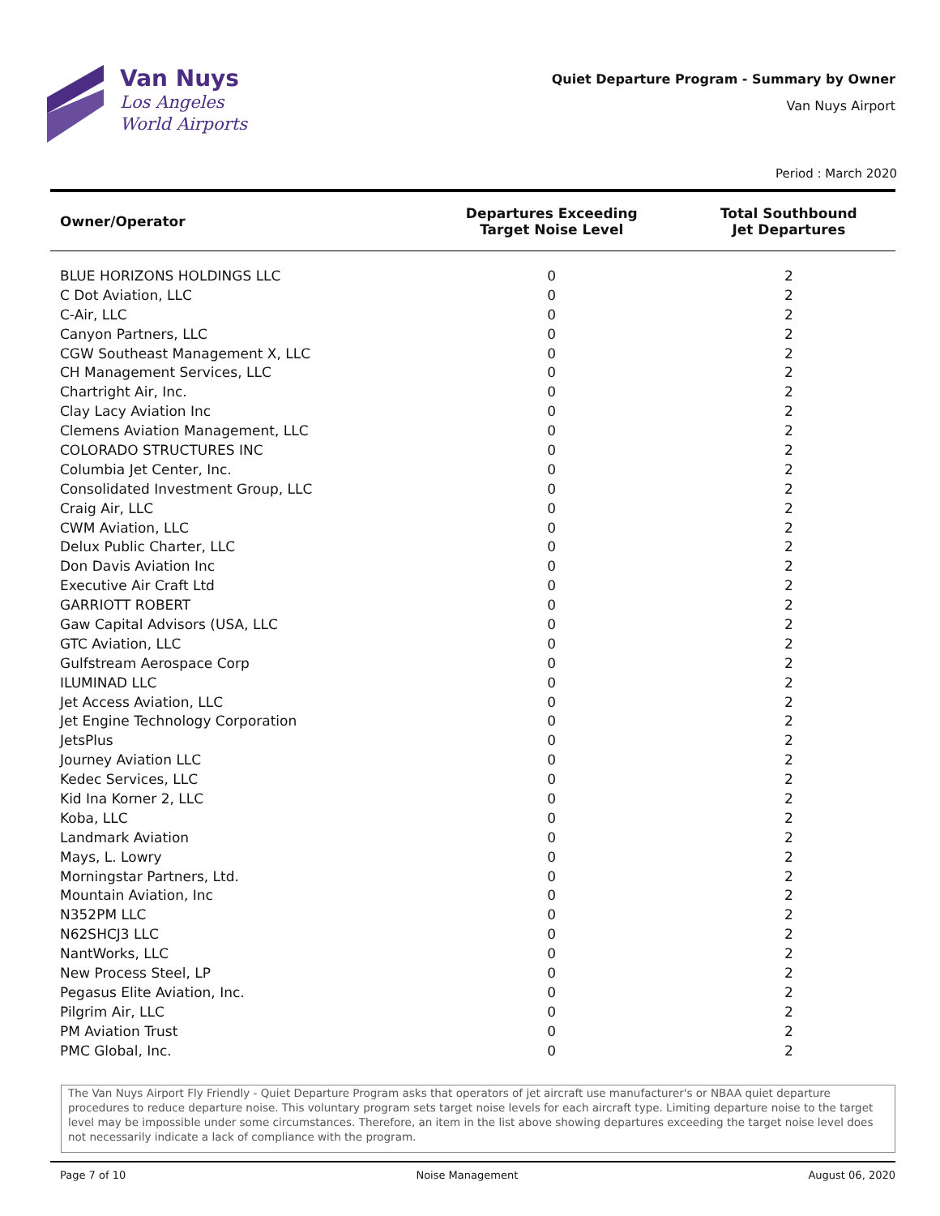Van Nuys
Los Angeles
World Airports
Quiet Departure Program - Summary by Owner
Van Nuys Airport
Period : March 2020
| Owner/Operator | Departures Exceeding Target Noise Level | Total Southbound Jet Departures |
| --- | --- | --- |
| BLUE HORIZONS HOLDINGS LLC | 0 | 2 |
| C Dot Aviation, LLC | 0 | 2 |
| C-Air, LLC | 0 | 2 |
| Canyon Partners, LLC | 0 | 2 |
| CGW Southeast Management X, LLC | 0 | 2 |
| CH Management Services, LLC | 0 | 2 |
| Chartright Air, Inc. | 0 | 2 |
| Clay Lacy Aviation Inc | 0 | 2 |
| Clemens Aviation Management, LLC | 0 | 2 |
| COLORADO STRUCTURES INC | 0 | 2 |
| Columbia Jet Center, Inc. | 0 | 2 |
| Consolidated Investment Group, LLC | 0 | 2 |
| Craig Air, LLC | 0 | 2 |
| CWM Aviation, LLC | 0 | 2 |
| Delux Public Charter, LLC | 0 | 2 |
| Don Davis Aviation Inc | 0 | 2 |
| Executive Air Craft Ltd | 0 | 2 |
| GARRIOTT ROBERT | 0 | 2 |
| Gaw Capital Advisors (USA, LLC | 0 | 2 |
| GTC Aviation, LLC | 0 | 2 |
| Gulfstream Aerospace Corp | 0 | 2 |
| ILUMINAD LLC | 0 | 2 |
| Jet Access Aviation, LLC | 0 | 2 |
| Jet Engine Technology Corporation | 0 | 2 |
| JetsPlus | 0 | 2 |
| Journey Aviation LLC | 0 | 2 |
| Kedec Services, LLC | 0 | 2 |
| Kid Ina Korner 2, LLC | 0 | 2 |
| Koba, LLC | 0 | 2 |
| Landmark Aviation | 0 | 2 |
| Mays, L. Lowry | 0 | 2 |
| Morningstar Partners, Ltd. | 0 | 2 |
| Mountain Aviation, Inc | 0 | 2 |
| N352PM LLC | 0 | 2 |
| N62SHCJ3 LLC | 0 | 2 |
| NantWorks, LLC | 0 | 2 |
| New Process Steel, LP | 0 | 2 |
| Pegasus Elite Aviation, Inc. | 0 | 2 |
| Pilgrim Air, LLC | 0 | 2 |
| PM Aviation Trust | 0 | 2 |
| PMC Global, Inc. | 0 | 2 |
The Van Nuys Airport Fly Friendly - Quiet Departure Program asks that operators of jet aircraft use manufacturer's or NBAA quiet departure procedures to reduce departure noise. This voluntary program sets target noise levels for each aircraft type. Limiting departure noise to the target level may be impossible under some circumstances. Therefore, an item in the list above showing departures exceeding the target noise level does not necessarily indicate a lack of compliance with the program.
Page 7 of 10 Noise Management August 06, 2020